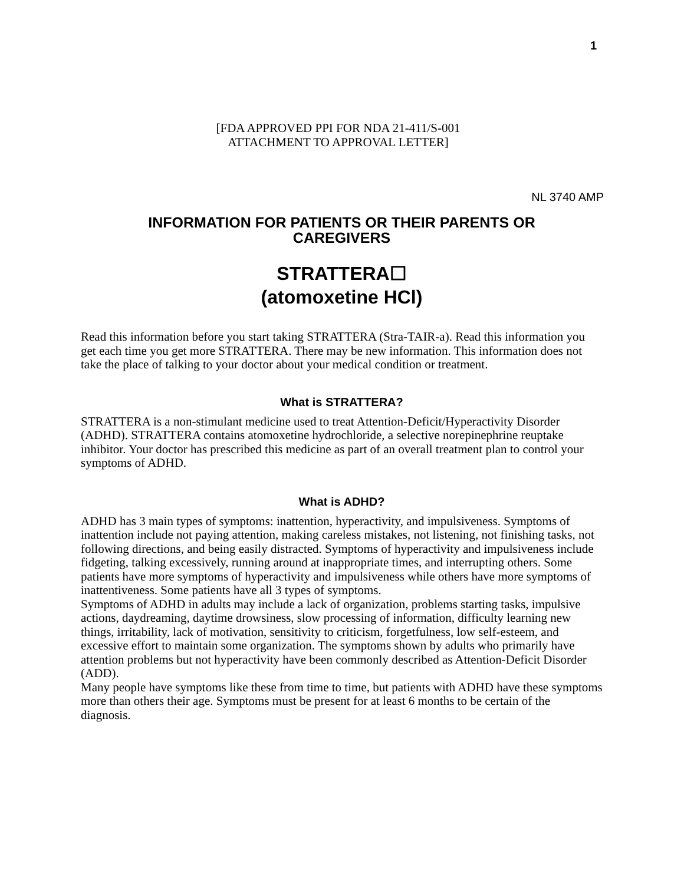1
[FDA APPROVED PPI FOR NDA 21-411/S-001
ATTACHMENT TO APPROVAL LETTER]
NL 3740 AMP
INFORMATION FOR PATIENTS OR THEIR PARENTS OR
CAREGIVERS
STRATTERA☐
(atomoxetine HCl)
Read this information before you start taking STRATTERA (Stra-TAIR-a). Read this information you get each time you get more STRATTERA. There may be new information. This information does not take the place of talking to your doctor about your medical condition or treatment.
What is STRATTERA?
STRATTERA is a non-stimulant medicine used to treat Attention-Deficit/Hyperactivity Disorder (ADHD). STRATTERA contains atomoxetine hydrochloride, a selective norepinephrine reuptake inhibitor. Your doctor has prescribed this medicine as part of an overall treatment plan to control your symptoms of ADHD.
What is ADHD?
ADHD has 3 main types of symptoms: inattention, hyperactivity, and impulsiveness. Symptoms of inattention include not paying attention, making careless mistakes, not listening, not finishing tasks, not following directions, and being easily distracted. Symptoms of hyperactivity and impulsiveness include fidgeting, talking excessively, running around at inappropriate times, and interrupting others. Some patients have more symptoms of hyperactivity and impulsiveness while others have more symptoms of inattentiveness. Some patients have all 3 types of symptoms.
Symptoms of ADHD in adults may include a lack of organization, problems starting tasks, impulsive actions, daydreaming, daytime drowsiness, slow processing of information, difficulty learning new things, irritability, lack of motivation, sensitivity to criticism, forgetfulness, low self-esteem, and excessive effort to maintain some organization. The symptoms shown by adults who primarily have attention problems but not hyperactivity have been commonly described as Attention-Deficit Disorder (ADD).
Many people have symptoms like these from time to time, but patients with ADHD have these symptoms more than others their age. Symptoms must be present for at least 6 months to be certain of the diagnosis.